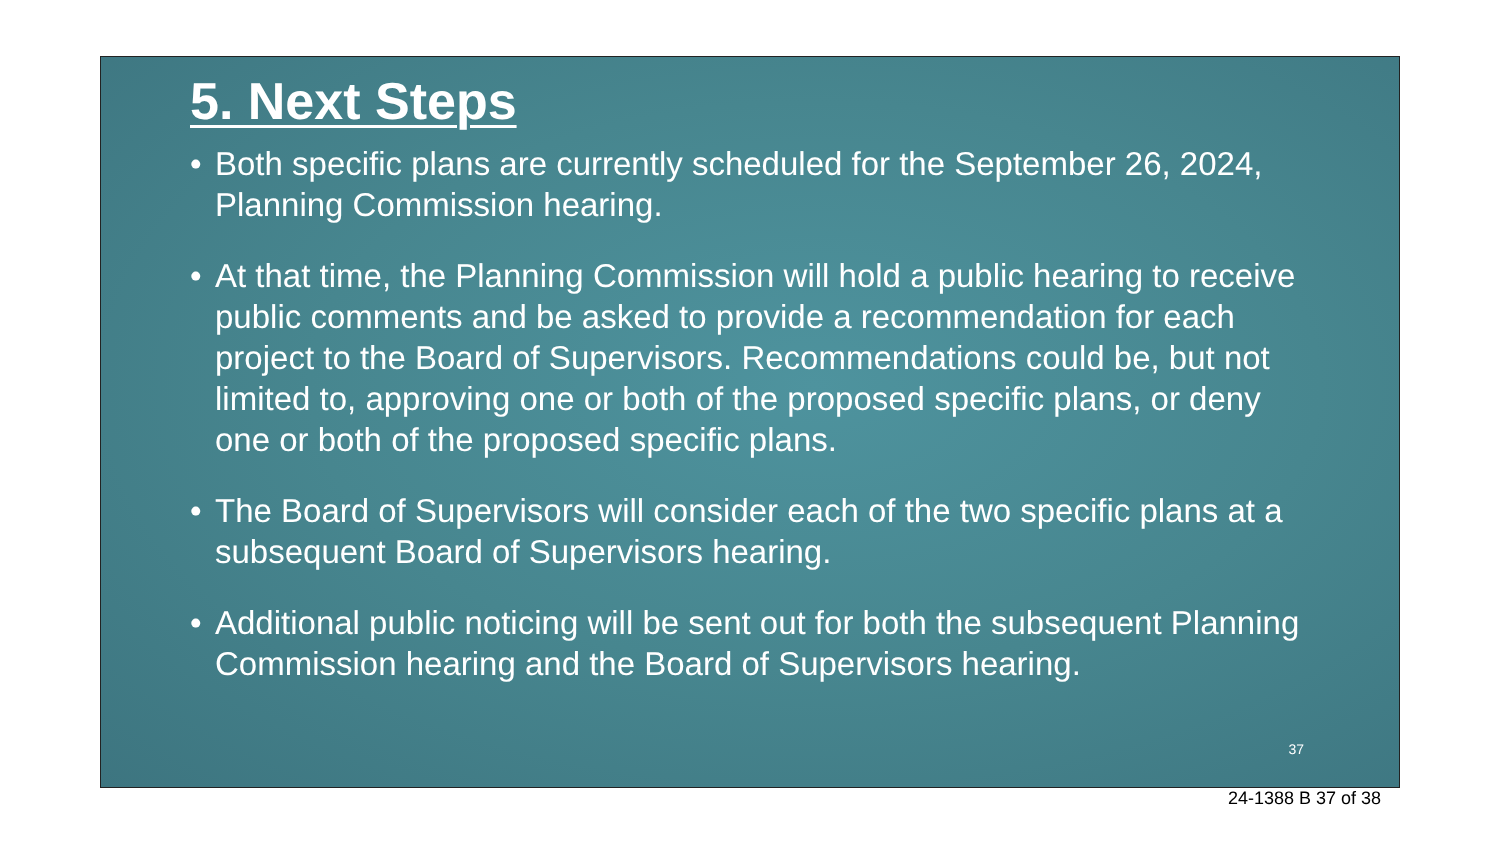5. Next Steps
• Both specific plans are currently scheduled for the September 26, 2024, Planning Commission hearing.
• At that time, the Planning Commission will hold a public hearing to receive public comments and be asked to provide a recommendation for each project to the Board of Supervisors. Recommendations could be, but not limited to, approving one or both of the proposed specific plans, or deny one or both of the proposed specific plans.
• The Board of Supervisors will consider each of the two specific plans at a subsequent Board of Supervisors hearing.
• Additional public noticing will be sent out for both the subsequent Planning Commission hearing and the Board of Supervisors hearing.
37
24-1388 B 37 of 38